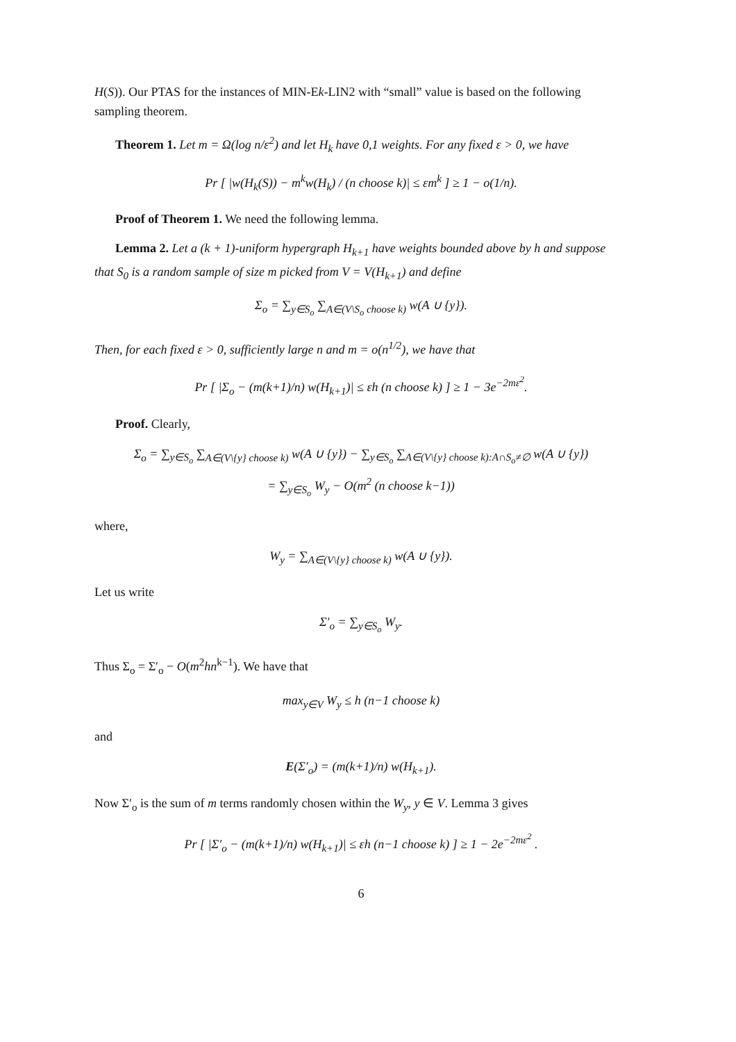H(S)). Our PTAS for the instances of MIN-Ek-LIN2 with “small” value is based on the following sampling theorem.
Theorem 1. Let m = Ω(log n/ε<sup>2</sup>) and let H<sub>k</sub> have 0,1 weights. For any fixed ε > 0, we have
Pr [ |w(H<sub>k</sub>(S)) − m<sup>k</sup>w(H<sub>k</sub>) / (n choose k)| ≤ εm<sup>k</sup> ] ≥ 1 − o(1/n).
Proof of Theorem 1. We need the following lemma.
Lemma 2. Let a (k + 1)-uniform hypergraph H<sub>k+1</sub> have weights bounded above by h and suppose that S<sub>0</sub> is a random sample of size m picked from V = V(H<sub>k+1</sub>) and define
Σ<sub>o</sub> = ∑<sub>y∈S<sub>o</sub></sub> ∑<sub>A∈(V\S<sub>o</sub> choose k)</sub> w(A ∪ {y}).
Then, for each fixed ε > 0, sufficiently large n and m = o(n<sup>1/2</sup>), we have that
Pr [ |Σ<sub>o</sub> − (m(k+1)/n) w(H<sub>k+1</sub>)| ≤ εh (n choose k) ] ≥ 1 − 3e<sup>−2mε<sup>2</sup></sup>.
Proof. Clearly,
Σ<sub>o</sub> = ∑<sub>y∈S<sub>o</sub></sub> ∑<sub>A∈(V\{y} choose k)</sub> w(A ∪ {y}) − ∑<sub>y∈S<sub>o</sub></sub> ∑<sub>A∈(V\{y} choose k):A∩S<sub>o</sub>≠∅</sub> w(A ∪ {y})
= ∑<sub>y∈S<sub>o</sub></sub> W<sub>y</sub> − O(m<sup>2</sup> (n choose k−1))
where,
W<sub>y</sub> = ∑<sub>A∈(V\{y} choose k)</sub> w(A ∪ {y}).
Let us write
Σ′<sub>o</sub> = ∑<sub>y∈S<sub>o</sub></sub> W<sub>y</sub>.
Thus Σ<sub>o</sub> = Σ′<sub>o</sub> − O(m<sup>2</sup>hn<sup>k−1</sup>). We have that
max<sub>y∈V</sub> W<sub>y</sub> ≤ h (n−1 choose k)
and
E(Σ′<sub>o</sub>) = (m(k+1)/n) w(H<sub>k+1</sub>).
Now Σ′<sub>o</sub> is the sum of m terms randomly chosen within the W<sub>y</sub>, y ∈ V. Lemma 3 gives
Pr [ |Σ′<sub>o</sub> − (m(k+1)/n) w(H<sub>k+1</sub>)| ≤ εh (n−1 choose k) ] ≥ 1 − 2e<sup>−2mε<sup>2</sup></sup> .
6